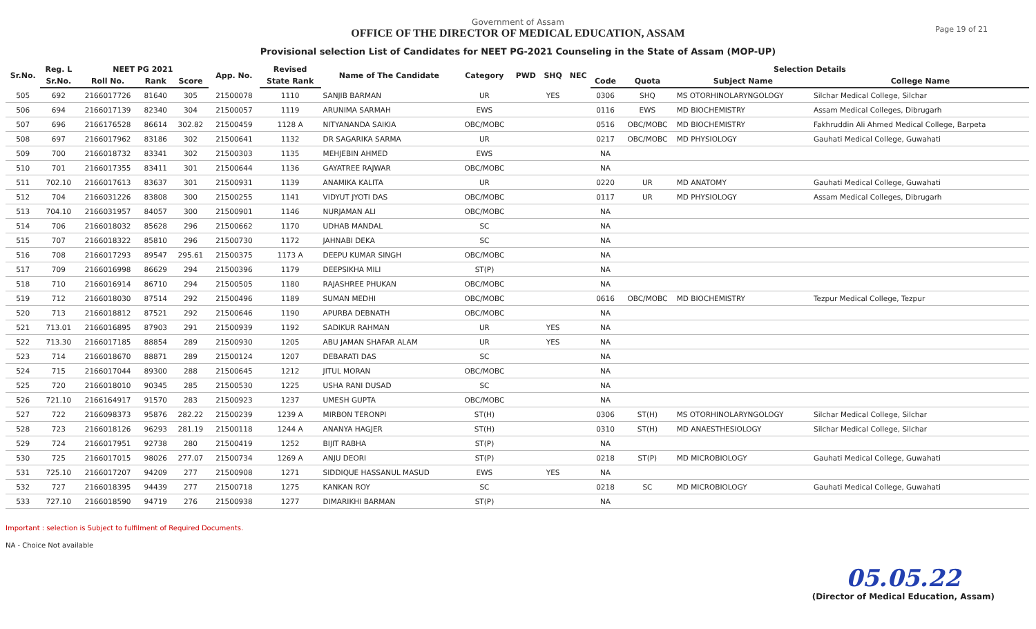Government of Assam
OFFICE OF THE DIRECTOR OF MEDICAL EDUCATION, ASSAM
Provisional selection List of Candidates for NEET PG-2021 Counseling in the State of Assam (MOP-UP)
Page 19 of 21
| Sr.No. | Reg. L | NEET PG 2021 | | | App. No. | Revised | Name of The Candidate | Category | PWD | SHQ | NEC | Selection Details | | | |
| --- | --- | --- | --- | --- | --- | --- | --- | --- | --- | --- | --- | --- | --- | --- | --- |
| | Sr.No. | Roll No. | Rank | Score | | State Rank | | | | | | Code | Quota | Subject Name | College Name |
| 505 | 692 | 2166017726 | 81640 | 305 | 21500078 | 1110 | SANJIB BARMAN | UR | | YES | | 0306 | SHQ | MS OTORHINOLARYNGOLOGY | Silchar Medical College, Silchar |
| 506 | 694 | 2166017139 | 82340 | 304 | 21500057 | 1119 | ARUNIMA SARMAH | EWS | | | | 0116 | EWS | MD BIOCHEMISTRY | Assam Medical Colleges, Dibrugarh |
| 507 | 696 | 2166176528 | 86614 | 302.82 | 21500459 | 1128 A | NITYANANDA SAIKIA | OBC/MOBC | | | | 0516 | OBC/MOBC | MD BIOCHEMISTRY | Fakhruddin Ali Ahmed Medical College, Barpeta |
| 508 | 697 | 2166017962 | 83186 | 302 | 21500641 | 1132 | DR SAGARIKA SARMA | UR | | | | 0217 | OBC/MOBC | MD PHYSIOLOGY | Gauhati Medical College, Guwahati |
| 509 | 700 | 2166018732 | 83341 | 302 | 21500303 | 1135 | MEHJEBIN AHMED | EWS | | | | NA | | | |
| 510 | 701 | 2166017355 | 83411 | 301 | 21500644 | 1136 | GAYATREE RAJWAR | OBC/MOBC | | | | NA | | | |
| 511 | 702.10 | 2166017613 | 83637 | 301 | 21500931 | 1139 | ANAMIKA KALITA | UR | | | | 0220 | UR | MD ANATOMY | Gauhati Medical College, Guwahati |
| 512 | 704 | 2166031226 | 83808 | 300 | 21500255 | 1141 | VIDYUT JYOTI DAS | OBC/MOBC | | | | 0117 | UR | MD PHYSIOLOGY | Assam Medical Colleges, Dibrugarh |
| 513 | 704.10 | 2166031957 | 84057 | 300 | 21500901 | 1146 | NURJAMAN ALI | OBC/MOBC | | | | NA | | | |
| 514 | 706 | 2166018032 | 85628 | 296 | 21500662 | 1170 | UDHAB MANDAL | SC | | | | NA | | | |
| 515 | 707 | 2166018322 | 85810 | 296 | 21500730 | 1172 | JAHNABI DEKA | SC | | | | NA | | | |
| 516 | 708 | 2166017293 | 89547 | 295.61 | 21500375 | 1173 A | DEEPU KUMAR SINGH | OBC/MOBC | | | | NA | | | |
| 517 | 709 | 2166016998 | 86629 | 294 | 21500396 | 1179 | DEEPSIKHA MILI | ST(P) | | | | NA | | | |
| 518 | 710 | 2166016914 | 86710 | 294 | 21500505 | 1180 | RAJASHREE PHUKAN | OBC/MOBC | | | | NA | | | |
| 519 | 712 | 2166018030 | 87514 | 292 | 21500496 | 1189 | SUMAN MEDHI | OBC/MOBC | | | | 0616 | OBC/MOBC | MD BIOCHEMISTRY | Tezpur Medical College, Tezpur |
| 520 | 713 | 2166018812 | 87521 | 292 | 21500646 | 1190 | APURBA DEBNATH | OBC/MOBC | | | | NA | | | |
| 521 | 713.01 | 2166016895 | 87903 | 291 | 21500939 | 1192 | SADIKUR RAHMAN | UR | | YES | | NA | | | |
| 522 | 713.30 | 2166017185 | 88854 | 289 | 21500930 | 1205 | ABU JAMAN SHAFAR ALAM | UR | | YES | | NA | | | |
| 523 | 714 | 2166018670 | 88871 | 289 | 21500124 | 1207 | DEBARATI DAS | SC | | | | NA | | | |
| 524 | 715 | 2166017044 | 89300 | 288 | 21500645 | 1212 | JITUL MORAN | OBC/MOBC | | | | NA | | | |
| 525 | 720 | 2166018010 | 90345 | 285 | 21500530 | 1225 | USHA RANI DUSAD | SC | | | | NA | | | |
| 526 | 721.10 | 2166164917 | 91570 | 283 | 21500923 | 1237 | UMESH GUPTA | OBC/MOBC | | | | NA | | | |
| 527 | 722 | 2166098373 | 95876 | 282.22 | 21500239 | 1239 A | MIRBON TERONPI | ST(H) | | | | 0306 | ST(H) | MS OTORHINOLARYNGOLOGY | Silchar Medical College, Silchar |
| 528 | 723 | 2166018126 | 96293 | 281.19 | 21500118 | 1244 A | ANANYA HAGJER | ST(H) | | | | 0310 | ST(H) | MD ANAESTHESIOLOGY | Silchar Medical College, Silchar |
| 529 | 724 | 2166017951 | 92738 | 280 | 21500419 | 1252 | BIJIT RABHA | ST(P) | | | | NA | | | |
| 530 | 725 | 2166017015 | 98026 | 277.07 | 21500734 | 1269 A | ANJU DEORI | ST(P) | | | | 0218 | ST(P) | MD MICROBIOLOGY | Gauhati Medical College, Guwahati |
| 531 | 725.10 | 2166017207 | 94209 | 277 | 21500908 | 1271 | SIDDIQUE HASSANUL MASUD | EWS | | YES | | NA | | | |
| 532 | 727 | 2166018395 | 94439 | 277 | 21500718 | 1275 | KANKAN ROY | SC | | | | 0218 | SC | MD MICROBIOLOGY | Gauhati Medical College, Guwahati |
| 533 | 727.10 | 2166018590 | 94719 | 276 | 21500938 | 1277 | DIMARIKHI BARMAN | ST(P) | | | | NA | | | |
Important : selection is Subject to fulfilment of Required Documents.
NA - Choice Not available
05.05.22
(Director of Medical Education, Assam)